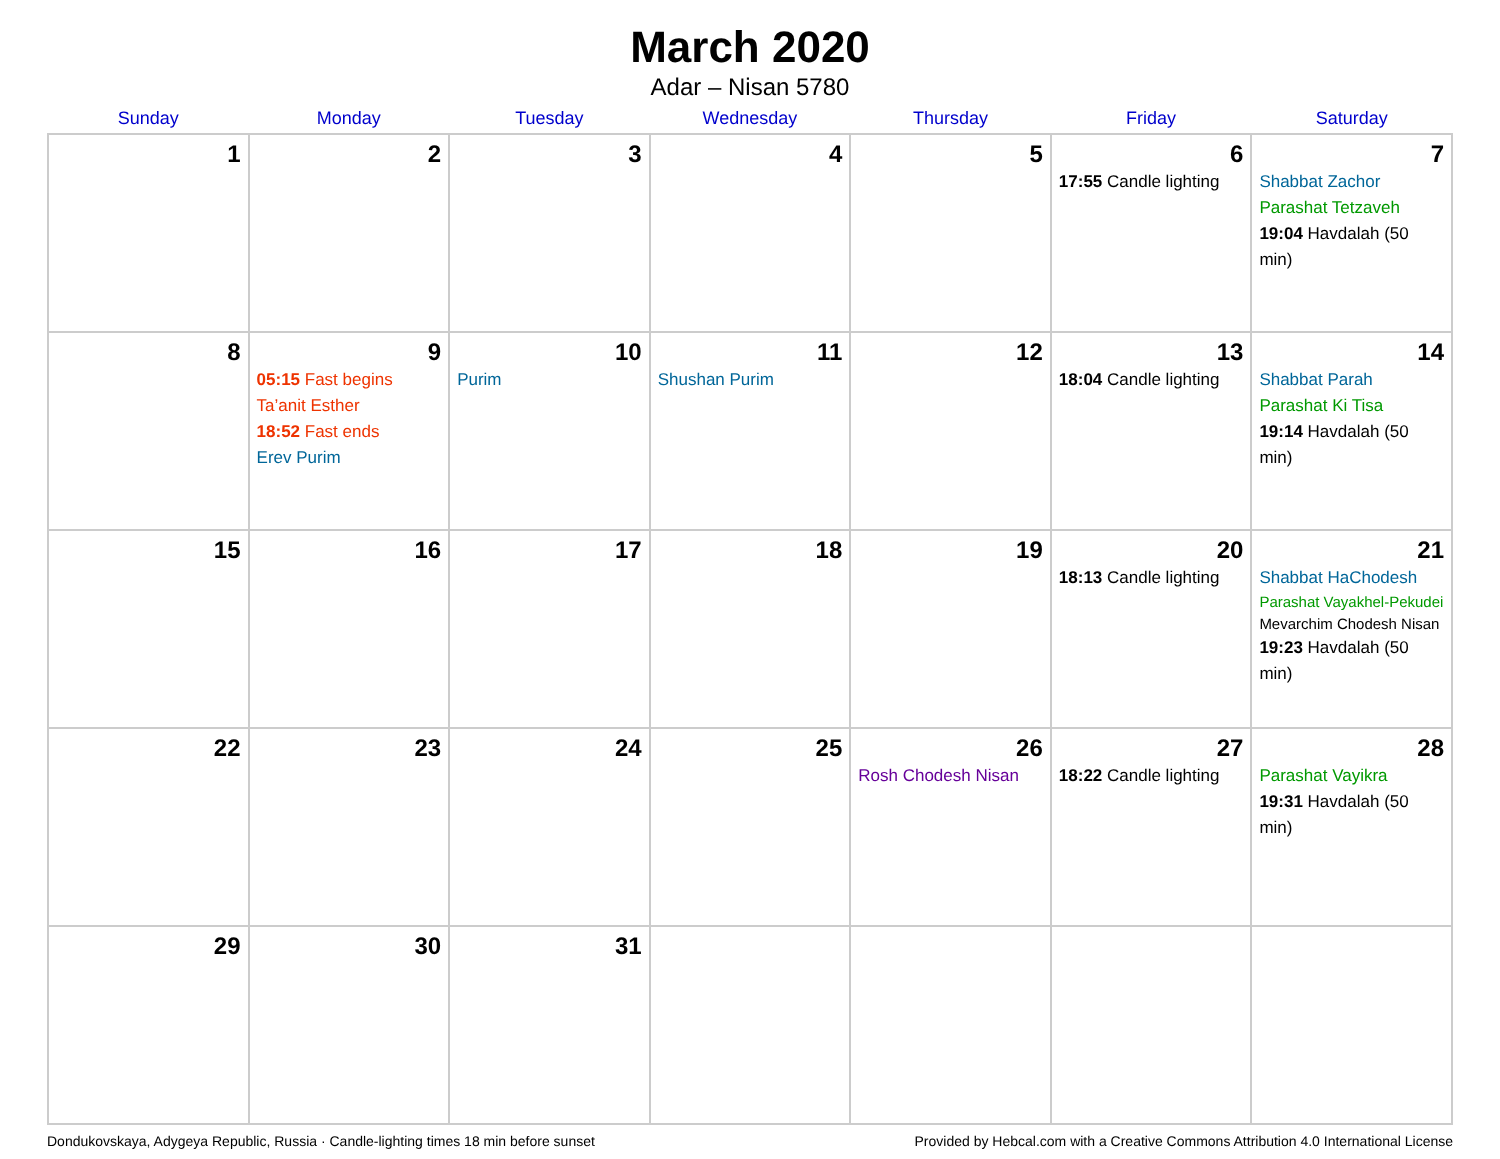March 2020
Adar – Nisan 5780
| Sunday | Monday | Tuesday | Wednesday | Thursday | Friday | Saturday |
| --- | --- | --- | --- | --- | --- | --- |
| 1 | 2 | 3 | 4 | 5 | 6 17:55 Candle lighting | 7 Shabbat Zachor Parashat Tetzaveh 19:04 Havdalah (50 min) |
| 8 | 9 05:15 Fast begins Ta’anit Esther 18:52 Fast ends Erev Purim | 10 Purim | 11 Shushan Purim | 12 | 13 18:04 Candle lighting | 14 Shabbat Parah Parashat Ki Tisa 19:14 Havdalah (50 min) |
| 15 | 16 | 17 | 18 | 19 | 20 18:13 Candle lighting | 21 Shabbat HaChodesh Parashat Vayakhel-Pekudei Mevarchim Chodesh Nisan 19:23 Havdalah (50 min) |
| 22 | 23 | 24 | 25 | 26 Rosh Chodesh Nisan | 27 18:22 Candle lighting | 28 Parashat Vayikra 19:31 Havdalah (50 min) |
| 29 | 30 | 31 | | | | |
Dondukovskaya, Adygeya Republic, Russia · Candle-lighting times 18 min before sunset Provided by Hebcal.com with a Creative Commons Attribution 4.0 International License